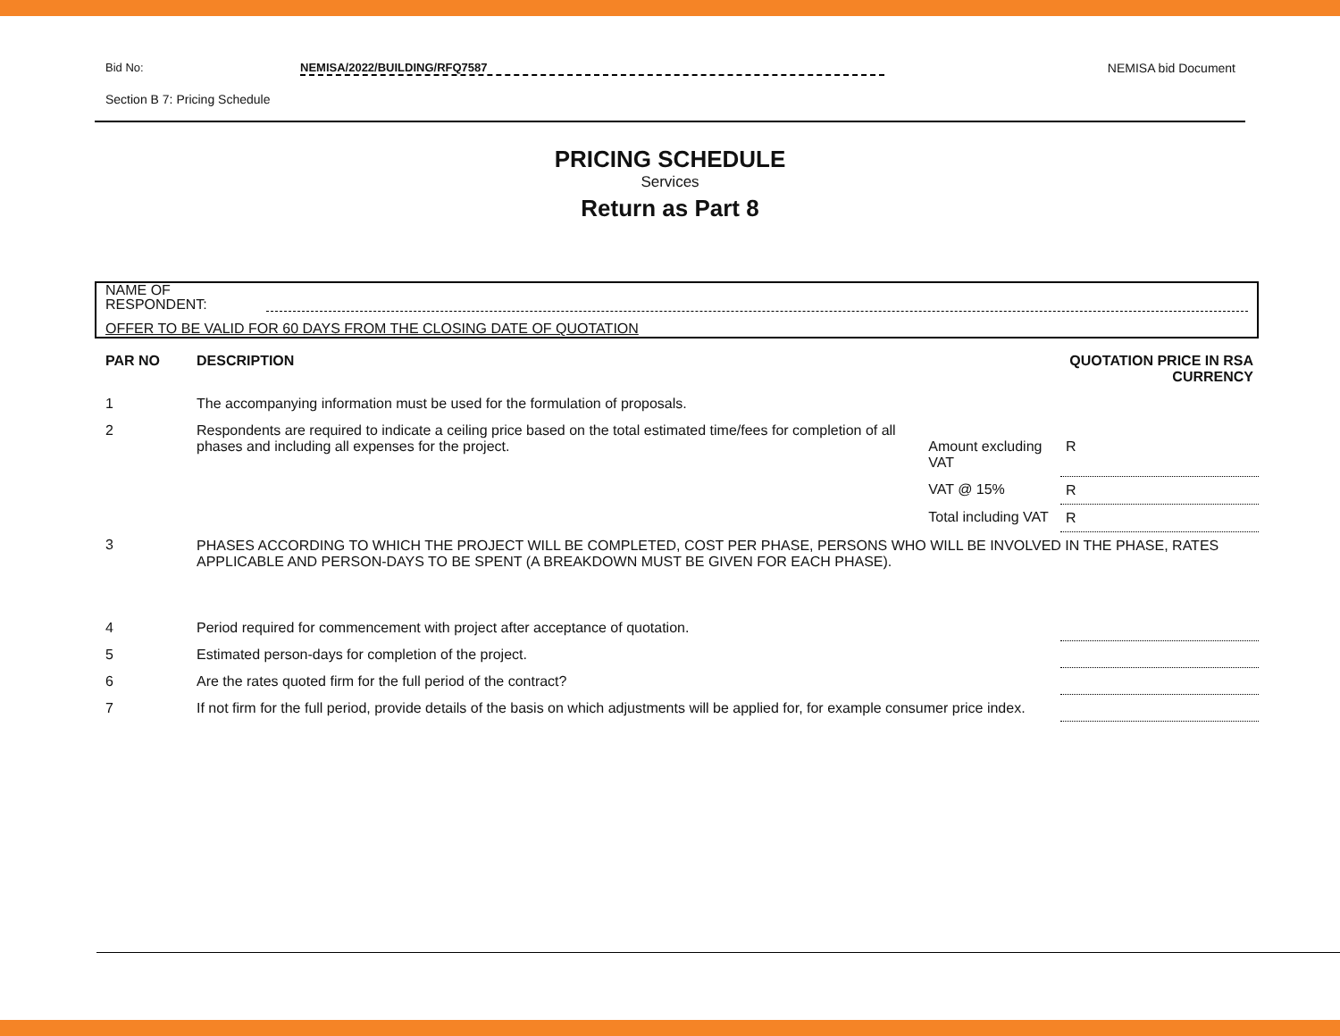Bid No: NEMISA/2022/BUILDING/RFQ7587 NEMISA bid Document
Section B 7: Pricing Schedule
PRICING SCHEDULE
Services
Return as Part 8
NAME OF
RESPONDENT:
OFFER TO BE VALID FOR 60 DAYS FROM THE CLOSING DATE OF QUOTATION
| PAR NO | DESCRIPTION | | QUOTATION PRICE IN RSA CURRENCY |
| --- | --- | --- | --- |
| 1 | The accompanying information must be used for the formulation of proposals. | | |
| 2 | Respondents are required to indicate a ceiling price based on the total estimated time/fees for completion of all phases and including all expenses for the project. | Amount excluding VAT | R |
| | | VAT @ 15% | R |
| | | Total including VAT | R |
| 3 | PHASES ACCORDING TO WHICH THE PROJECT WILL BE COMPLETED, COST PER PHASE, PERSONS WHO WILL BE INVOLVED IN THE PHASE, RATES APPLICABLE AND PERSON-DAYS TO BE SPENT (A BREAKDOWN MUST BE GIVEN FOR EACH PHASE). | | |
| 4 | Period required for commencement with project after acceptance of quotation. | | |
| 5 | Estimated person-days for completion of the project. | | |
| 6 | Are the rates quoted firm for the full period of the contract? | | |
| 7 | If not firm for the full period, provide details of the basis on which adjustments will be applied for, for example consumer price index. | | |